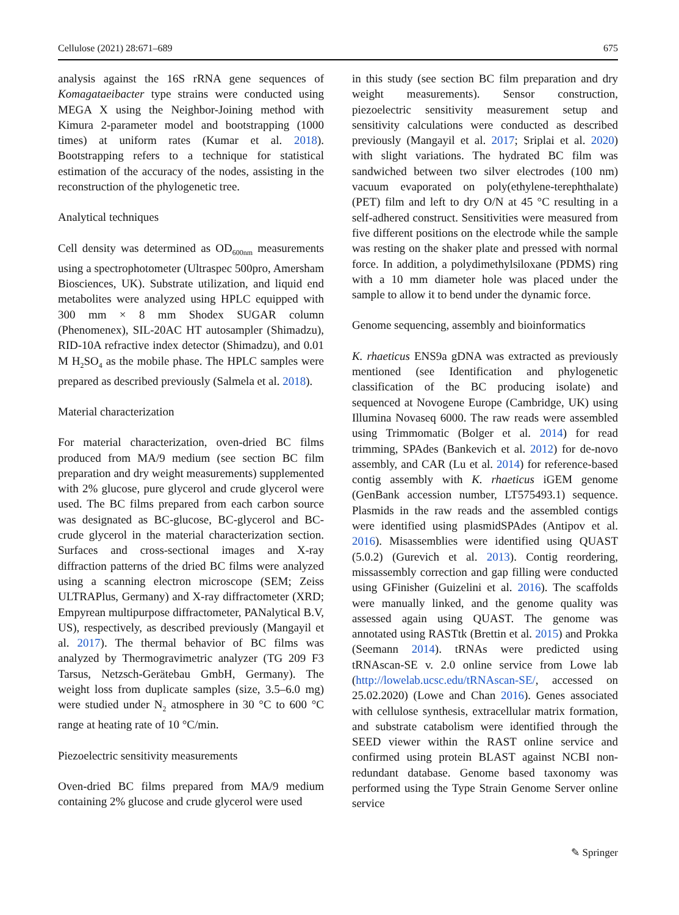Cellulose (2021) 28:671–689 675
analysis against the 16S rRNA gene sequences of Komagataeibacter type strains were conducted using MEGA X using the Neighbor-Joining method with Kimura 2-parameter model and bootstrapping (1000 times) at uniform rates (Kumar et al. 2018). Bootstrapping refers to a technique for statistical estimation of the accuracy of the nodes, assisting in the reconstruction of the phylogenetic tree.
Analytical techniques
Cell density was determined as OD<sub>600nm</sub> measurements using a spectrophotometer (Ultraspec 500pro, Amersham Biosciences, UK). Substrate utilization, and liquid end metabolites were analyzed using HPLC equipped with 300 mm × 8 mm Shodex SUGAR column (Phenomenex), SIL-20AC HT autosampler (Shimadzu), RID-10A refractive index detector (Shimadzu), and 0.01 M H<sub>2</sub>SO<sub>4</sub> as the mobile phase. The HPLC samples were prepared as described previously (Salmela et al. 2018).
Material characterization
For material characterization, oven-dried BC films produced from MA/9 medium (see section BC film preparation and dry weight measurements) supplemented with 2% glucose, pure glycerol and crude glycerol were used. The BC films prepared from each carbon source was designated as BC-glucose, BC-glycerol and BC-crude glycerol in the material characterization section. Surfaces and cross-sectional images and X-ray diffraction patterns of the dried BC films were analyzed using a scanning electron microscope (SEM; Zeiss ULTRAPlus, Germany) and X-ray diffractometer (XRD; Empyrean multipurpose diffractometer, PANalytical B.V, US), respectively, as described previously (Mangayil et al. 2017). The thermal behavior of BC films was analyzed by Thermogravimetric analyzer (TG 209 F3 Tarsus, Netzsch-Gerätebau GmbH, Germany). The weight loss from duplicate samples (size, 3.5–6.0 mg) were studied under N<sub>2</sub> atmosphere in 30 °C to 600 °C range at heating rate of 10 °C/min.
Piezoelectric sensitivity measurements
Oven-dried BC films prepared from MA/9 medium containing 2% glucose and crude glycerol were used
in this study (see section BC film preparation and dry weight measurements). Sensor construction, piezoelectric sensitivity measurement setup and sensitivity calculations were conducted as described previously (Mangayil et al. 2017; Sriplai et al. 2020) with slight variations. The hydrated BC film was sandwiched between two silver electrodes (100 nm) vacuum evaporated on poly(ethylene-terephthalate) (PET) film and left to dry O/N at 45 °C resulting in a self-adhered construct. Sensitivities were measured from five different positions on the electrode while the sample was resting on the shaker plate and pressed with normal force. In addition, a polydimethylsiloxane (PDMS) ring with a 10 mm diameter hole was placed under the sample to allow it to bend under the dynamic force.
Genome sequencing, assembly and bioinformatics
K. rhaeticus ENS9a gDNA was extracted as previously mentioned (see Identification and phylogenetic classification of the BC producing isolate) and sequenced at Novogene Europe (Cambridge, UK) using Illumina Novaseq 6000. The raw reads were assembled using Trimmomatic (Bolger et al. 2014) for read trimming, SPAdes (Bankevich et al. 2012) for de-novo assembly, and CAR (Lu et al. 2014) for reference-based contig assembly with K. rhaeticus iGEM genome (GenBank accession number, LT575493.1) sequence. Plasmids in the raw reads and the assembled contigs were identified using plasmidSPAdes (Antipov et al. 2016). Misassemblies were identified using QUAST (5.0.2) (Gurevich et al. 2013). Contig reordering, missassembly correction and gap filling were conducted using GFinisher (Guizelini et al. 2016). The scaffolds were manually linked, and the genome quality was assessed again using QUAST. The genome was annotated using RASTtk (Brettin et al. 2015) and Prokka (Seemann 2014). tRNAs were predicted using tRNAscan-SE v. 2.0 online service from Lowe lab (http://lowelab.ucsc.edu/tRNAscan-SE/, accessed on 25.02.2020) (Lowe and Chan 2016). Genes associated with cellulose synthesis, extracellular matrix formation, and substrate catabolism were identified through the SEED viewer within the RAST online service and confirmed using protein BLAST against NCBI non-redundant database. Genome based taxonomy was performed using the Type Strain Genome Server online service
✎ Springer